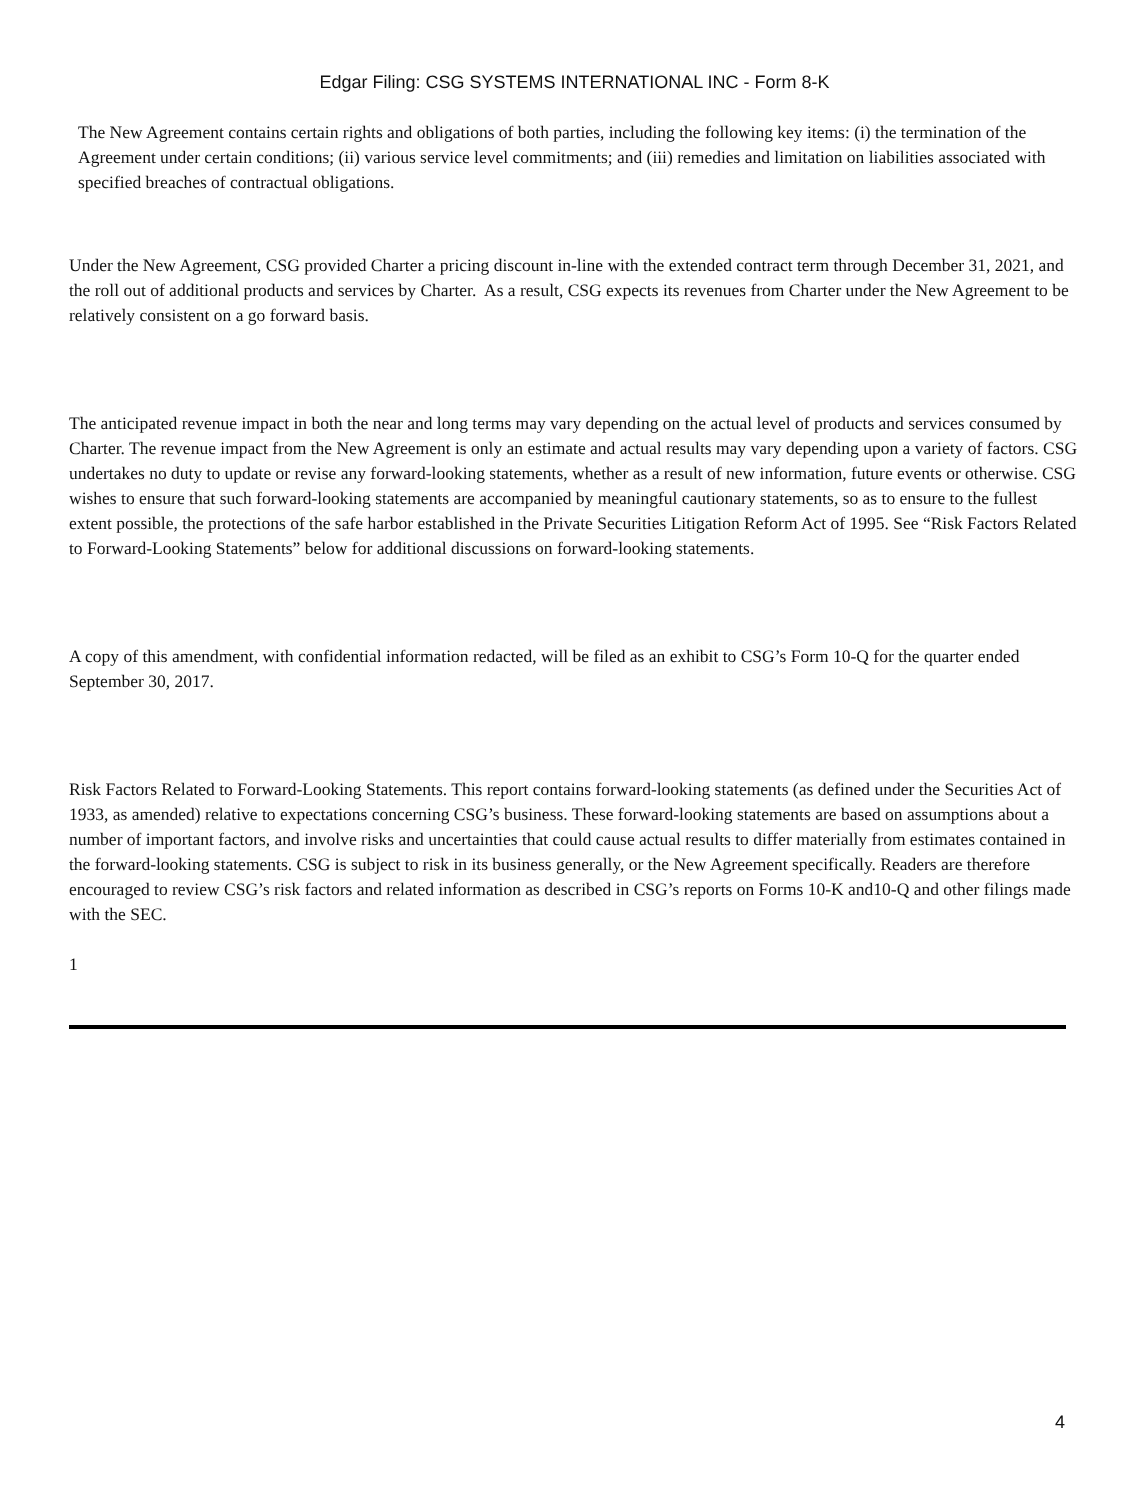Edgar Filing: CSG SYSTEMS INTERNATIONAL INC - Form 8-K
The New Agreement contains certain rights and obligations of both parties, including the following key items: (i) the termination of the Agreement under certain conditions; (ii) various service level commitments; and (iii) remedies and limitation on liabilities associated with specified breaches of contractual obligations.
Under the New Agreement, CSG provided Charter a pricing discount in-line with the extended contract term through December 31, 2021, and the roll out of additional products and services by Charter. As a result, CSG expects its revenues from Charter under the New Agreement to be relatively consistent on a go forward basis.
The anticipated revenue impact in both the near and long terms may vary depending on the actual level of products and services consumed by Charter. The revenue impact from the New Agreement is only an estimate and actual results may vary depending upon a variety of factors. CSG undertakes no duty to update or revise any forward-looking statements, whether as a result of new information, future events or otherwise. CSG wishes to ensure that such forward-looking statements are accompanied by meaningful cautionary statements, so as to ensure to the fullest extent possible, the protections of the safe harbor established in the Private Securities Litigation Reform Act of 1995. See “Risk Factors Related to Forward-Looking Statements” below for additional discussions on forward-looking statements.
A copy of this amendment, with confidential information redacted, will be filed as an exhibit to CSG’s Form 10-Q for the quarter ended September 30, 2017.
Risk Factors Related to Forward-Looking Statements. This report contains forward-looking statements (as defined under the Securities Act of 1933, as amended) relative to expectations concerning CSG’s business. These forward-looking statements are based on assumptions about a number of important factors, and involve risks and uncertainties that could cause actual results to differ materially from estimates contained in the forward-looking statements. CSG is subject to risk in its business generally, or the New Agreement specifically. Readers are therefore encouraged to review CSG’s risk factors and related information as described in CSG’s reports on Forms 10-K and10-Q and other filings made with the SEC.
1
4